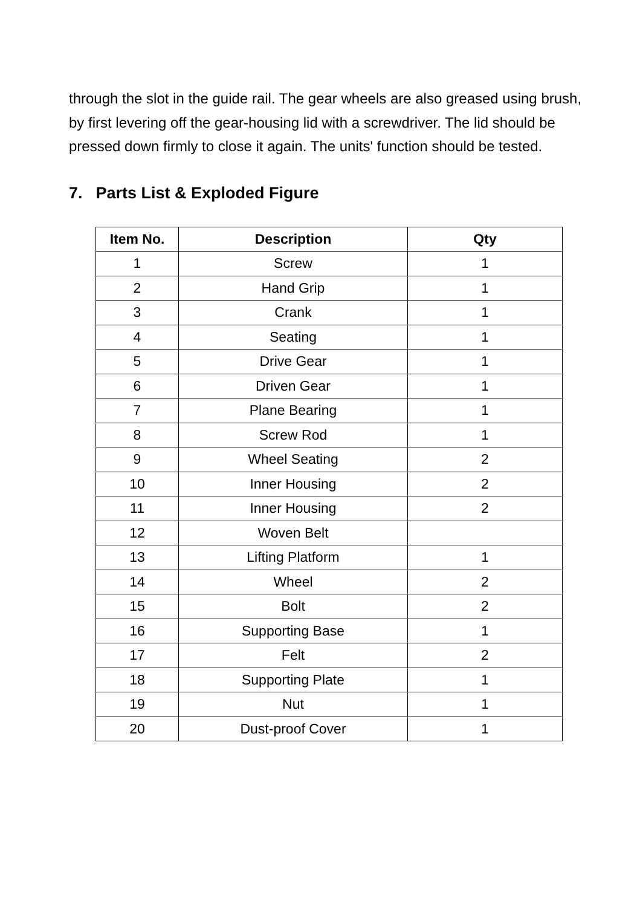through the slot in the guide rail. The gear wheels are also greased using brush, by first levering off the gear-housing lid with a screwdriver. The lid should be pressed down firmly to close it again. The units' function should be tested.
7. Parts List & Exploded Figure
| Item No. | Description | Qty |
| --- | --- | --- |
| 1 | Screw | 1 |
| 2 | Hand Grip | 1 |
| 3 | Crank | 1 |
| 4 | Seating | 1 |
| 5 | Drive Gear | 1 |
| 6 | Driven Gear | 1 |
| 7 | Plane Bearing | 1 |
| 8 | Screw Rod | 1 |
| 9 | Wheel Seating | 2 |
| 10 | Inner Housing | 2 |
| 11 | Inner Housing | 2 |
| 12 | Woven Belt | |
| 13 | Lifting Platform | 1 |
| 14 | Wheel | 2 |
| 15 | Bolt | 2 |
| 16 | Supporting Base | 1 |
| 17 | Felt | 2 |
| 18 | Supporting Plate | 1 |
| 19 | Nut | 1 |
| 20 | Dust-proof Cover | 1 |